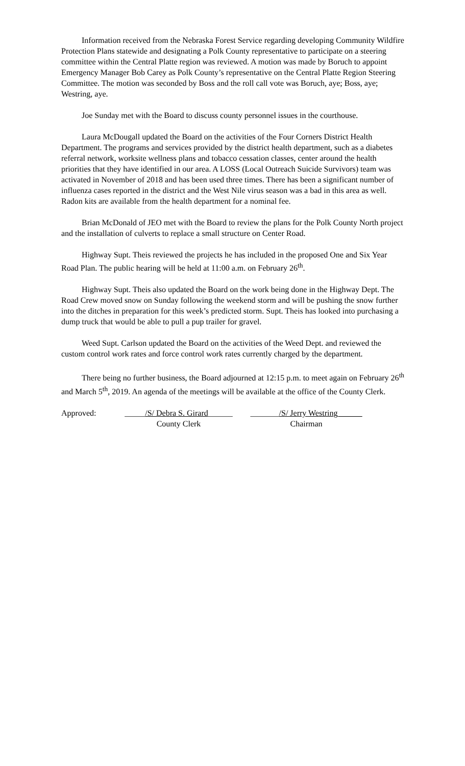Information received from the Nebraska Forest Service regarding developing Community Wildfire Protection Plans statewide and designating a Polk County representative to participate on a steering committee within the Central Platte region was reviewed. A motion was made by Boruch to appoint Emergency Manager Bob Carey as Polk County’s representative on the Central Platte Region Steering Committee. The motion was seconded by Boss and the roll call vote was Boruch, aye; Boss, aye; Westring, aye.
Joe Sunday met with the Board to discuss county personnel issues in the courthouse.
Laura McDougall updated the Board on the activities of the Four Corners District Health Department. The programs and services provided by the district health department, such as a diabetes referral network, worksite wellness plans and tobacco cessation classes, center around the health priorities that they have identified in our area. A LOSS (Local Outreach Suicide Survivors) team was activated in November of 2018 and has been used three times. There has been a significant number of influenza cases reported in the district and the West Nile virus season was a bad in this area as well. Radon kits are available from the health department for a nominal fee.
Brian McDonald of JEO met with the Board to review the plans for the Polk County North project and the installation of culverts to replace a small structure on Center Road.
Highway Supt. Theis reviewed the projects he has included in the proposed One and Six Year Road Plan. The public hearing will be held at 11:00 a.m. on February 26<sup>th</sup>.
Highway Supt. Theis also updated the Board on the work being done in the Highway Dept. The Road Crew moved snow on Sunday following the weekend storm and will be pushing the snow further into the ditches in preparation for this week’s predicted storm. Supt. Theis has looked into purchasing a dump truck that would be able to pull a pup trailer for gravel.
Weed Supt. Carlson updated the Board on the activities of the Weed Dept. and reviewed the custom control work rates and force control work rates currently charged by the department.
There being no further business, the Board adjourned at 12:15 p.m. to meet again on February 26<sup>th</sup> and March 5<sup>th</sup>, 2019. An agenda of the meetings will be available at the office of the County Clerk.
Approved: _____/S/ Debra S. Girard______
County Clerk
_______/S/ Jerry Westring______
Chairman